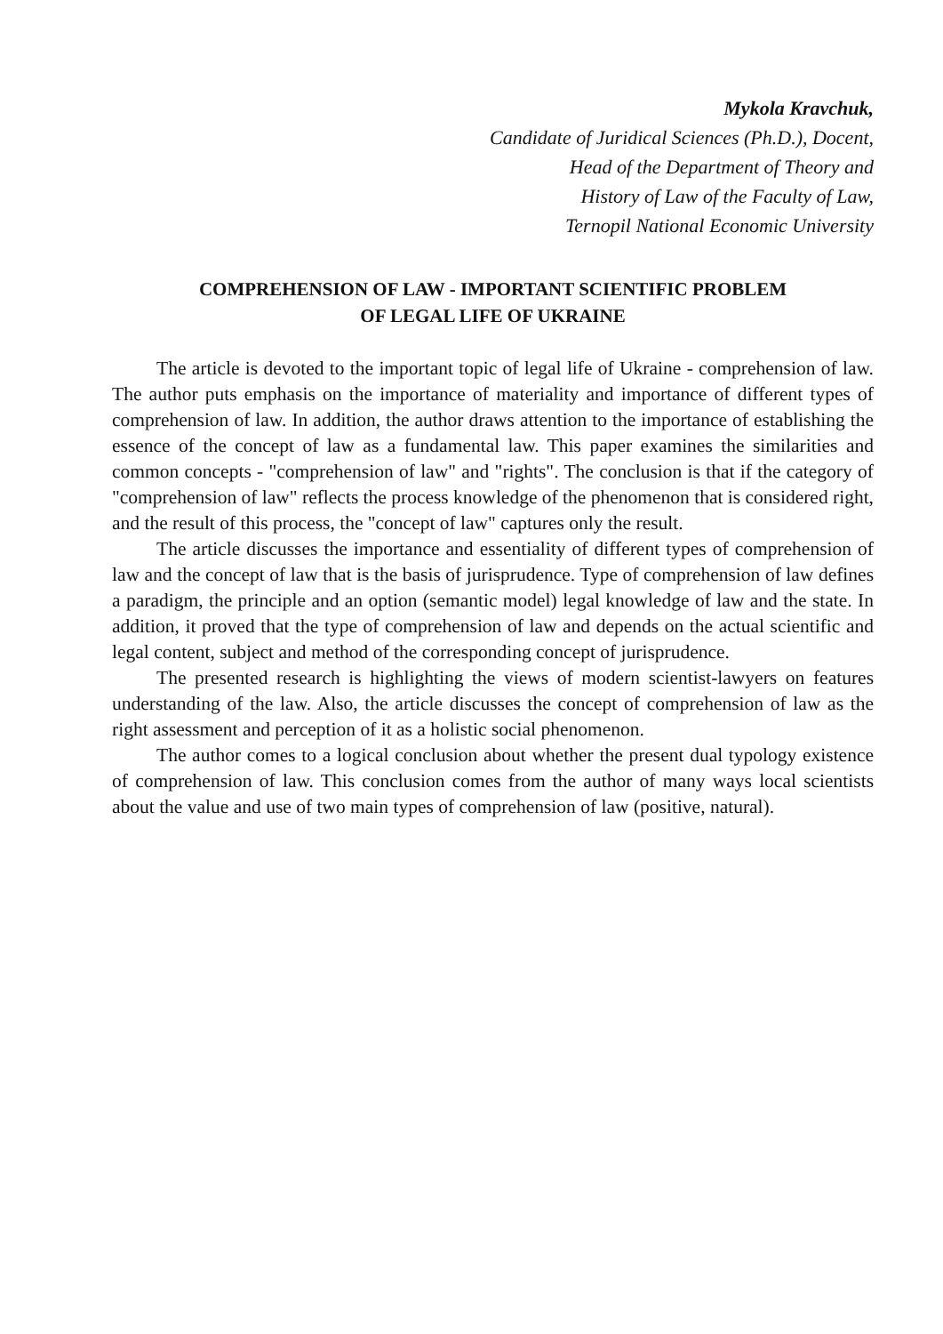Mykola Kravchuk,
Candidate of Juridical Sciences (Ph.D.), Docent,
Head of the Department of Theory and
History of Law of the Faculty of Law,
Ternopil National Economic University
COMPREHENSION OF LAW - IMPORTANT SCIENTIFIC PROBLEM
OF LEGAL LIFE OF UKRAINE
The article is devoted to the important topic of legal life of Ukraine - comprehension of law. The author puts emphasis on the importance of materiality and importance of different types of comprehension of law. In addition, the author draws attention to the importance of establishing the essence of the concept of law as a fundamental law. This paper examines the similarities and common concepts - "comprehension of law" and "rights". The conclusion is that if the category of "comprehension of law" reflects the process knowledge of the phenomenon that is considered right, and the result of this process, the "concept of law" captures only the result.
The article discusses the importance and essentiality of different types of comprehension of law and the concept of law that is the basis of jurisprudence. Type of comprehension of law defines a paradigm, the principle and an option (semantic model) legal knowledge of law and the state. In addition, it proved that the type of comprehension of law and depends on the actual scientific and legal content, subject and method of the corresponding concept of jurisprudence.
The presented research is highlighting the views of modern scientist-lawyers on features understanding of the law. Also, the article discusses the concept of comprehension of law as the right assessment and perception of it as a holistic social phenomenon.
The author comes to a logical conclusion about whether the present dual typology existence of comprehension of law. This conclusion comes from the author of many ways local scientists about the value and use of two main types of comprehension of law (positive, natural).